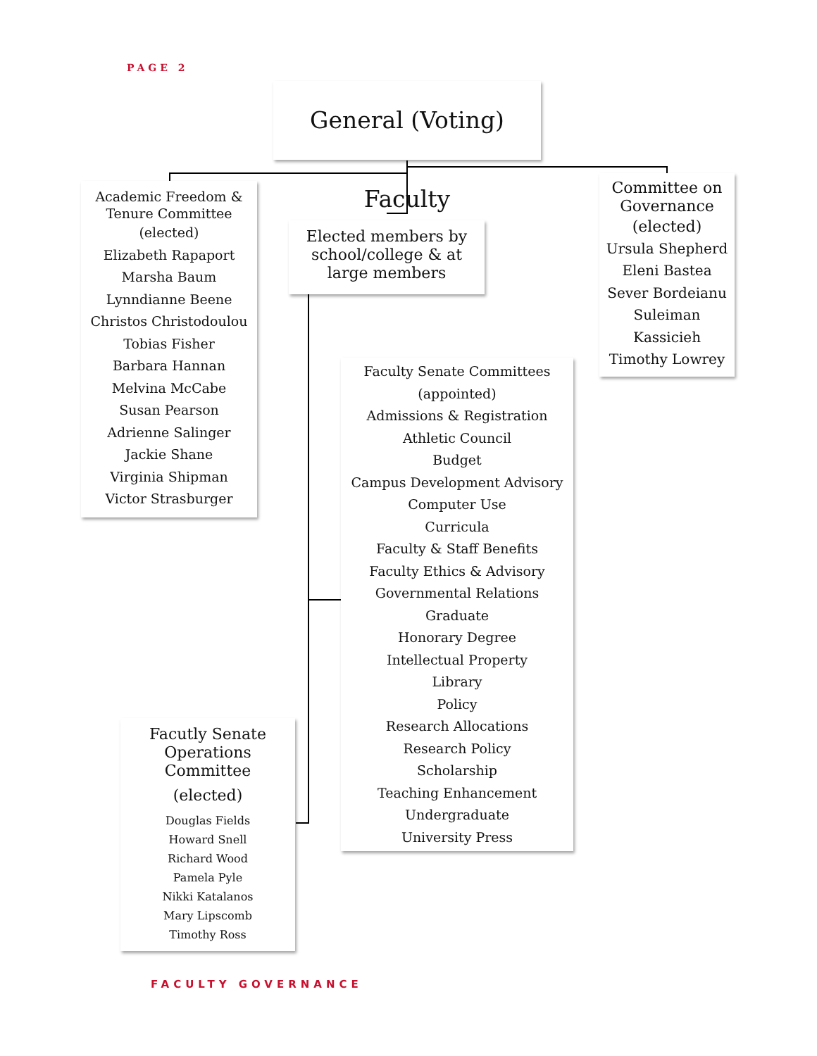PAGE 2
General (Voting) Faculty
Academic Freedom &
Tenure Committee
(elected)
Elizabeth Rapaport
Marsha Baum
Lynndianne Beene
Christos Christodoulou
Tobias Fisher
Barbara Hannan
Melvina McCabe
Susan Pearson
Adrienne Salinger
Jackie Shane
Virginia Shipman
Victor Strasburger
Elected members by school/college & at large members
Committee on
Governance
(elected)
Ursula Shepherd
Eleni Bastea
Sever Bordeianu
Suleiman Kassicieh
Timothy Lowrey
Faculty Senate Committees
(appointed)
Admissions & Registration
Athletic Council
Budget
Campus Development Advisory
Computer Use
Curricula
Faculty & Staff Benefits
Faculty Ethics & Advisory
Governmental Relations
Graduate
Honorary Degree
Intellectual Property
Library
Policy
Research Allocations
Research Policy
Scholarship
Teaching Enhancement
Undergraduate
University Press
Facutly Senate
Operations Committee
(elected)
Douglas Fields
Howard Snell
Richard Wood
Pamela Pyle
Nikki Katalanos
Mary Lipscomb
Timothy Ross
FACULTY GOVERNANCE